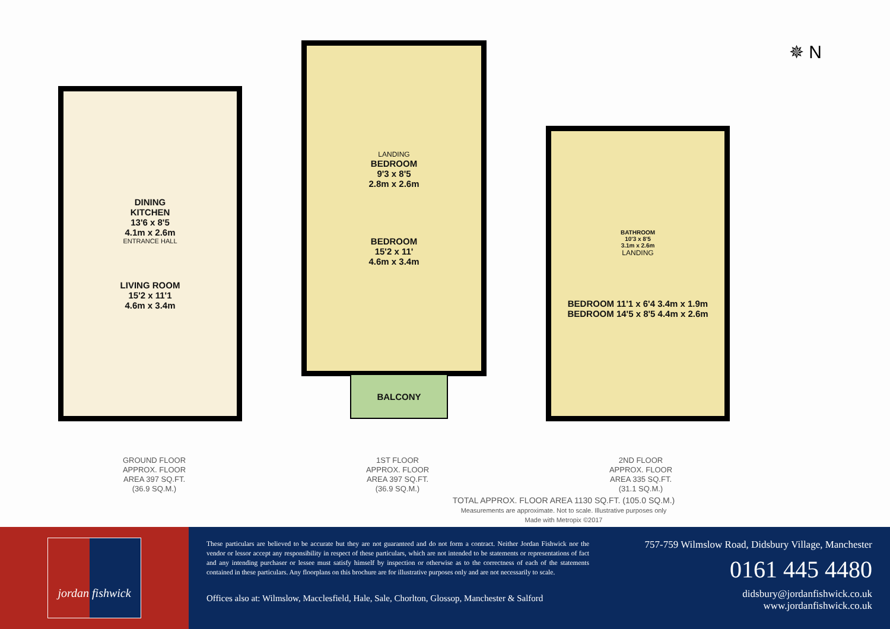DINING
KITCHEN
13'6 x 8'5
4.1m x 2.6m
ENTRANCE HALL
LIVING ROOM
15'2 x 11'1
4.6m x 3.4m
LANDING
BEDROOM
9'3 x 8'5
2.8m x 2.6m
BEDROOM
15'2 x 11'
4.6m x 3.4m
BALCONY
BATHROOM
10'3 x 8'5
3.1m x 2.6m
LANDING
BEDROOM 11'1 x 6'4 3.4m x 1.9m
BEDROOM 14'5 x 8'5 4.4m x 2.6m
✵ N
GROUND FLOOR
APPROX. FLOOR
AREA 397 SQ.FT.
(36.9 SQ.M.)
1ST FLOOR
APPROX. FLOOR
AREA 397 SQ.FT.
(36.9 SQ.M.)
2ND FLOOR
APPROX. FLOOR
AREA 335 SQ.FT.
(31.1 SQ.M.)
TOTAL APPROX. FLOOR AREA 1130 SQ.FT. (105.0 SQ.M.)
Measurements are approximate. Not to scale. Illustrative purposes only
Made with Metropix ©2017
jordan fishwick
These particulars are believed to be accurate but they are not guaranteed and do not form a contract. Neither Jordan Fishwick nor the vendor or lessor accept any responsibility in respect of these particulars, which are not intended to be statements or representations of fact and any intending purchaser or lessee must satisfy himself by inspection or otherwise as to the correctness of each of the statements contained in these particulars. Any floorplans on this brochure are for illustrative purposes only and are not necessarily to scale.
Offices also at: Wilmslow, Macclesfield, Hale, Sale, Chorlton, Glossop, Manchester & Salford
757-759 Wilmslow Road, Didsbury Village, Manchester
0161 445 4480
didsbury@jordanfishwick.co.uk
www.jordanfishwick.co.uk